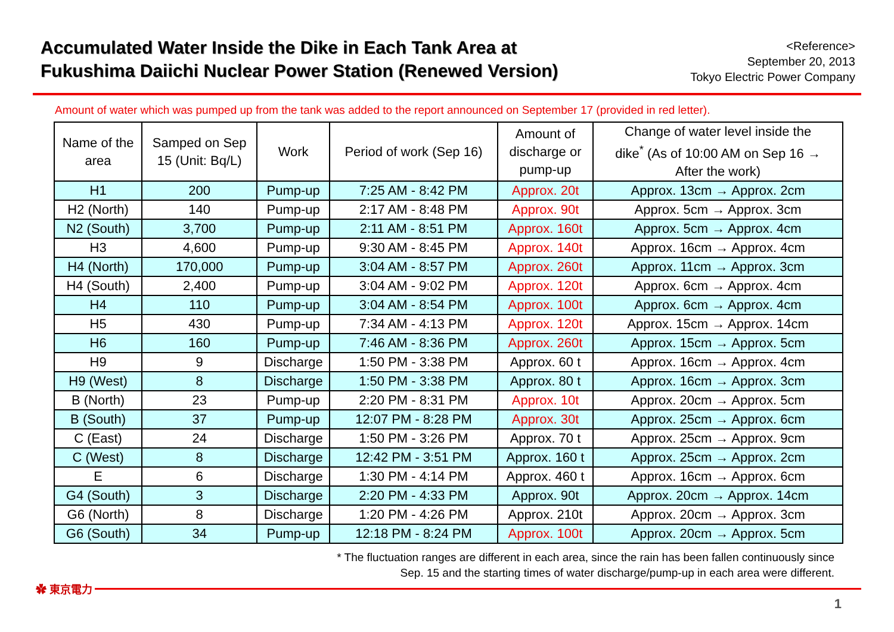Accumulated Water Inside the Dike in Each Tank Area at
Fukushima Daiichi Nuclear Power Station (Renewed Version)
<Reference>
September 20, 2013
Tokyo Electric Power Company
Amount of water which was pumped up from the tank was added to the report announced on September 17 (provided in red letter).
| Name of the area | Samped on Sep 15 (Unit: Bq/L) | Work | Period of work (Sep 16) | Amount of discharge or pump-up | Change of water level inside the dike<sup>*</sup> (As of 10:00 AM on Sep 16 → After the work) |
| --- | --- | --- | --- | --- | --- |
| H1 | 200 | Pump-up | 7:25 AM - 8:42 PM | Approx. 20t | Approx. 13cm → Approx. 2cm |
| H2 (North) | 140 | Pump-up | 2:17 AM - 8:48 PM | Approx. 90t | Approx. 5cm → Approx. 3cm |
| N2 (South) | 3,700 | Pump-up | 2:11 AM - 8:51 PM | Approx. 160t | Approx. 5cm → Approx. 4cm |
| H3 | 4,600 | Pump-up | 9:30 AM - 8:45 PM | Approx. 140t | Approx. 16cm → Approx. 4cm |
| H4 (North) | 170,000 | Pump-up | 3:04 AM - 8:57 PM | Approx. 260t | Approx. 11cm → Approx. 3cm |
| H4 (South) | 2,400 | Pump-up | 3:04 AM - 9:02 PM | Approx. 120t | Approx. 6cm → Approx. 4cm |
| H4 | 110 | Pump-up | 3:04 AM - 8:54 PM | Approx. 100t | Approx. 6cm → Approx. 4cm |
| H5 | 430 | Pump-up | 7:34 AM - 4:13 PM | Approx. 120t | Approx. 15cm → Approx. 14cm |
| H6 | 160 | Pump-up | 7:46 AM - 8:36 PM | Approx. 260t | Approx. 15cm → Approx. 5cm |
| H9 | 9 | Discharge | 1:50 PM - 3:38 PM | Approx. 60 t | Approx. 16cm → Approx. 4cm |
| H9 (West) | 8 | Discharge | 1:50 PM - 3:38 PM | Approx. 80 t | Approx. 16cm → Approx. 3cm |
| B (North) | 23 | Pump-up | 2:20 PM - 8:31 PM | Approx. 10t | Approx. 20cm → Approx. 5cm |
| B (South) | 37 | Pump-up | 12:07 PM - 8:28 PM | Approx. 30t | Approx. 25cm → Approx. 6cm |
| C (East) | 24 | Discharge | 1:50 PM - 3:26 PM | Approx. 70 t | Approx. 25cm → Approx. 9cm |
| C (West) | 8 | Discharge | 12:42 PM - 3:51 PM | Approx. 160 t | Approx. 25cm → Approx. 2cm |
| E | 6 | Discharge | 1:30 PM - 4:14 PM | Approx. 460 t | Approx. 16cm → Approx. 6cm |
| G4 (South) | 3 | Discharge | 2:20 PM - 4:33 PM | Approx. 90t | Approx. 20cm → Approx. 14cm |
| G6 (North) | 8 | Discharge | 1:20 PM - 4:26 PM | Approx. 210t | Approx. 20cm → Approx. 3cm |
| G6 (South) | 34 | Pump-up | 12:18 PM - 8:24 PM | Approx. 100t | Approx. 20cm → Approx. 5cm |
* The fluctuation ranges are different in each area, since the rain has been fallen continuously since
Sep. 15 and the starting times of water discharge/pump-up in each area were different.
✿ 東京電力
1